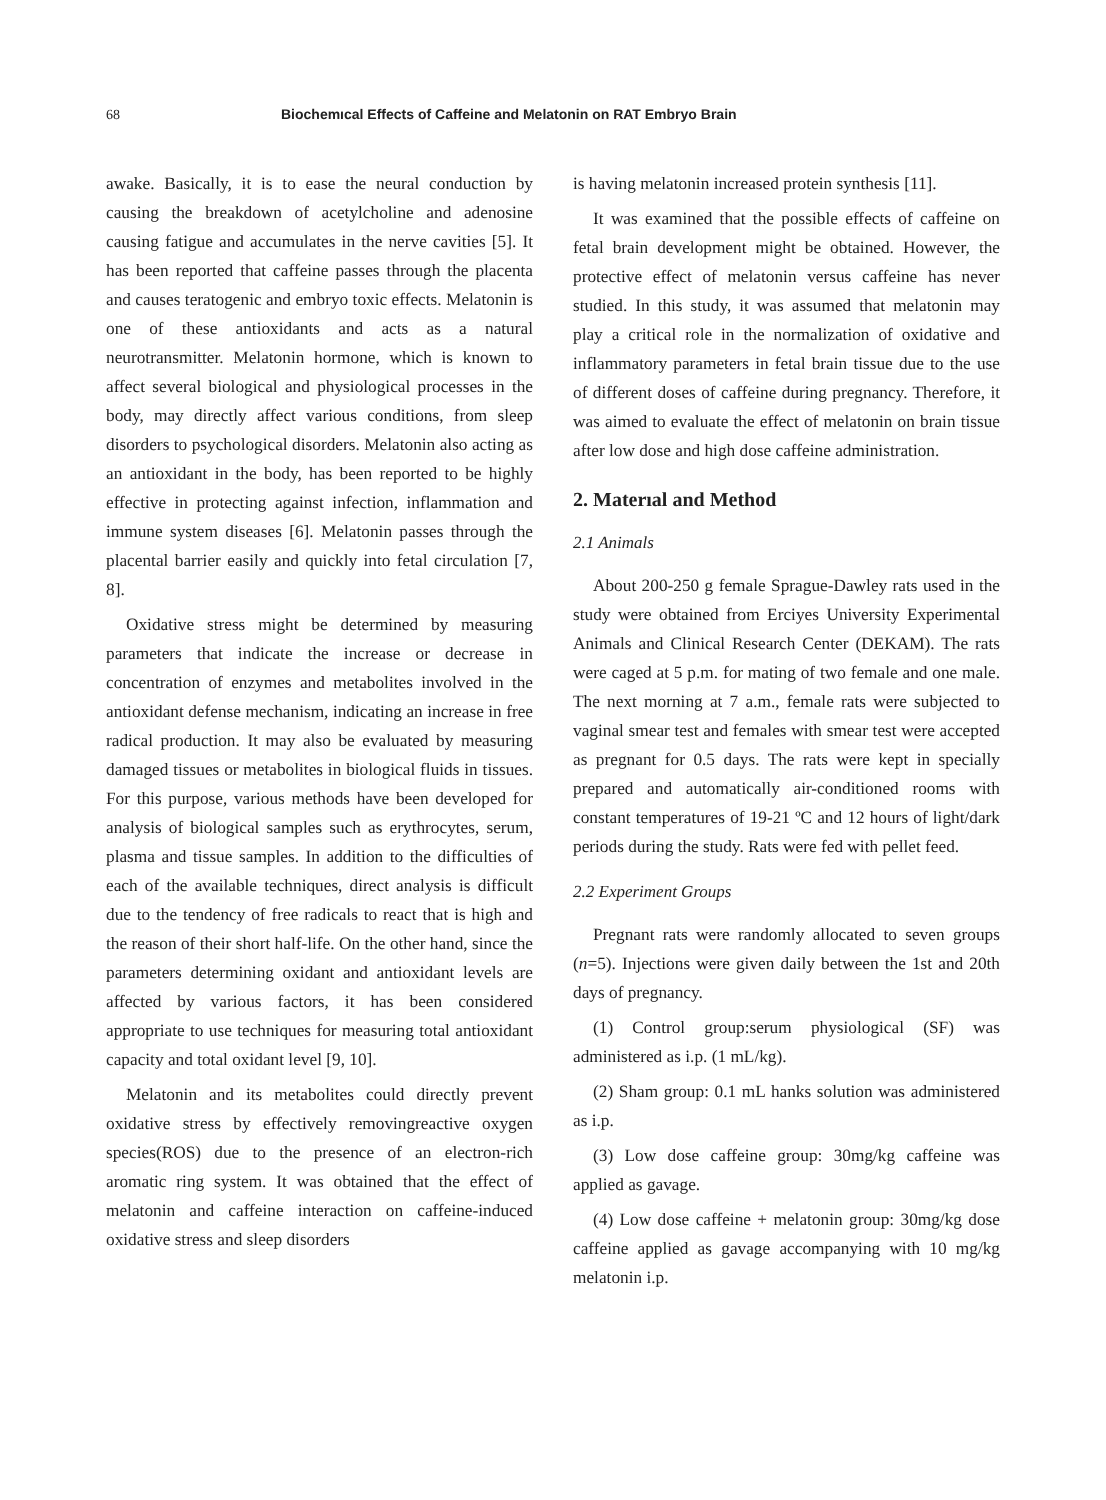68 Biochemıcal Effects of Caffeine and Melatonin on RAT Embryo Brain
awake. Basically, it is to ease the neural conduction by causing the breakdown of acetylcholine and adenosine causing fatigue and accumulates in the nerve cavities [5]. It has been reported that caffeine passes through the placenta and causes teratogenic and embryo toxic effects. Melatonin is one of these antioxidants and acts as a natural neurotransmitter. Melatonin hormone, which is known to affect several biological and physiological processes in the body, may directly affect various conditions, from sleep disorders to psychological disorders. Melatonin also acting as an antioxidant in the body, has been reported to be highly effective in protecting against infection, inflammation and immune system diseases [6]. Melatonin passes through the placental barrier easily and quickly into fetal circulation [7, 8].
Oxidative stress might be determined by measuring parameters that indicate the increase or decrease in concentration of enzymes and metabolites involved in the antioxidant defense mechanism, indicating an increase in free radical production. It may also be evaluated by measuring damaged tissues or metabolites in biological fluids in tissues. For this purpose, various methods have been developed for analysis of biological samples such as erythrocytes, serum, plasma and tissue samples. In addition to the difficulties of each of the available techniques, direct analysis is difficult due to the tendency of free radicals to react that is high and the reason of their short half-life. On the other hand, since the parameters determining oxidant and antioxidant levels are affected by various factors, it has been considered appropriate to use techniques for measuring total antioxidant capacity and total oxidant level [9, 10].
Melatonin and its metabolites could directly prevent oxidative stress by effectively removingreactive oxygen species(ROS) due to the presence of an electron-rich aromatic ring system. It was obtained that the effect of melatonin and caffeine interaction on caffeine-induced oxidative stress and sleep disorders
is having melatonin increased protein synthesis [11].
It was examined that the possible effects of caffeine on fetal brain development might be obtained. However, the protective effect of melatonin versus caffeine has never studied. In this study, it was assumed that melatonin may play a critical role in the normalization of oxidative and inflammatory parameters in fetal brain tissue due to the use of different doses of caffeine during pregnancy. Therefore, it was aimed to evaluate the effect of melatonin on brain tissue after low dose and high dose caffeine administration.
2. Materıal and Method
2.1 Animals
About 200-250 g female Sprague-Dawley rats used in the study were obtained from Erciyes University Experimental Animals and Clinical Research Center (DEKAM). The rats were caged at 5 p.m. for mating of two female and one male. The next morning at 7 a.m., female rats were subjected to vaginal smear test and females with smear test were accepted as pregnant for 0.5 days. The rats were kept in specially prepared and automatically air-conditioned rooms with constant temperatures of 19-21 ºC and 12 hours of light/dark periods during the study. Rats were fed with pellet feed.
2.2 Experiment Groups
Pregnant rats were randomly allocated to seven groups (n=5). Injections were given daily between the 1st and 20th days of pregnancy.
(1) Control group:serum physiological (SF) was administered as i.p. (1 mL/kg).
(2) Sham group: 0.1 mL hanks solution was administered as i.p.
(3) Low dose caffeine group: 30mg/kg caffeine was applied as gavage.
(4) Low dose caffeine + melatonin group: 30mg/kg dose caffeine applied as gavage accompanying with 10 mg/kg melatonin i.p.